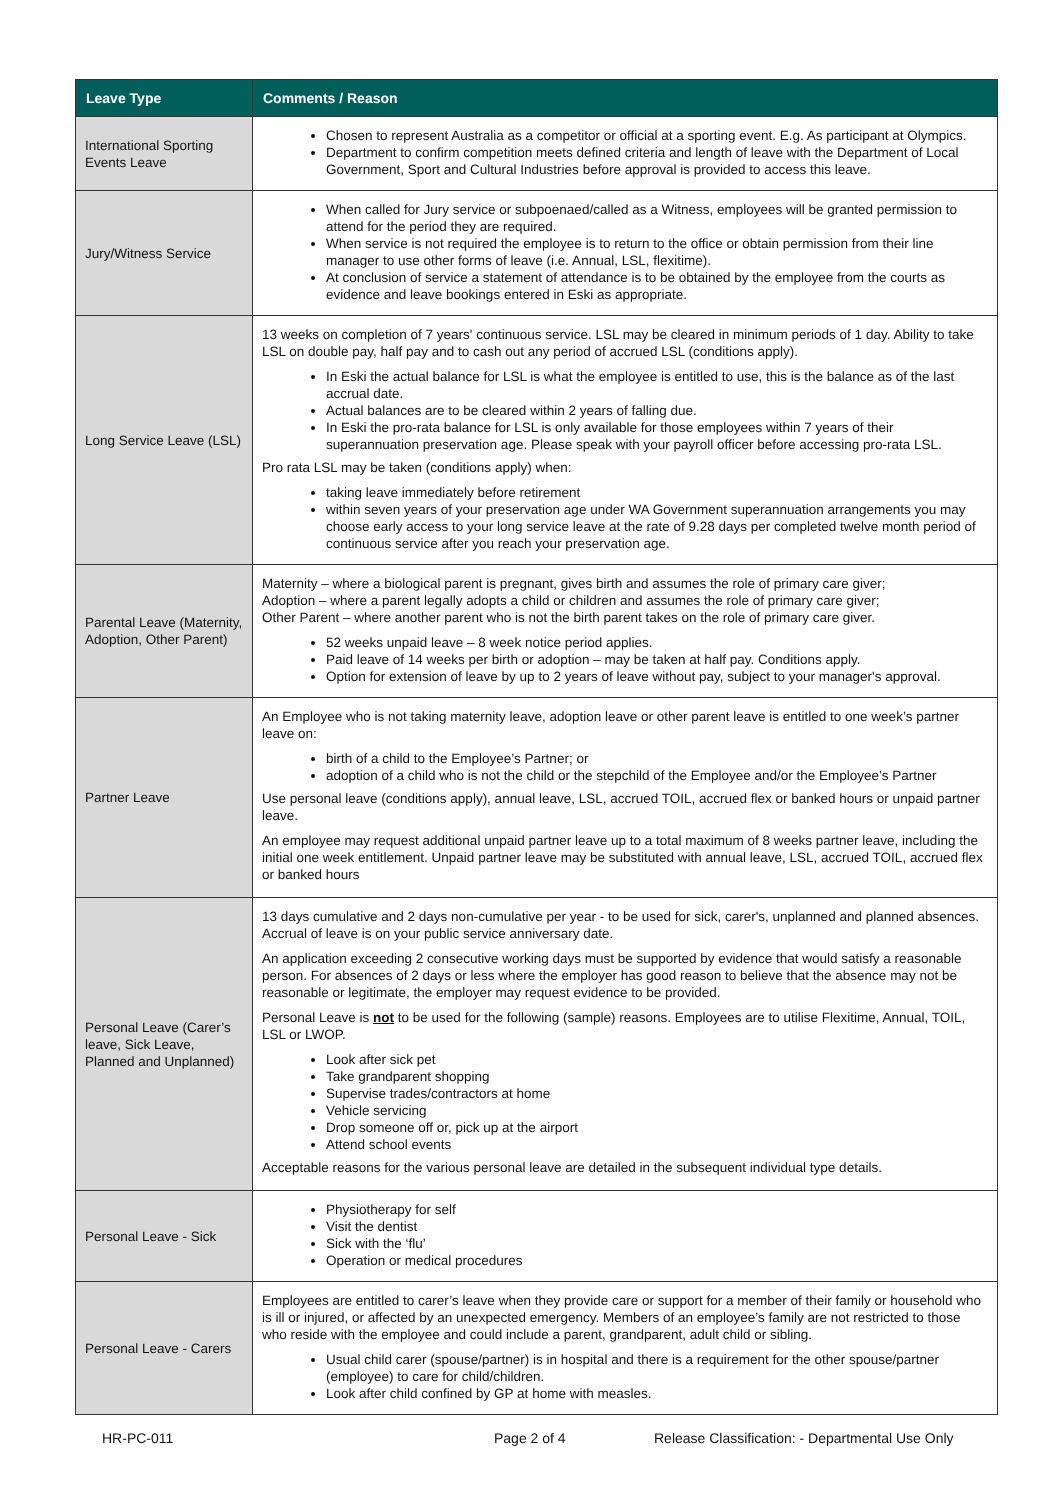| Leave Type | Comments / Reason |
| --- | --- |
| International Sporting Events Leave | Chosen to represent Australia as a competitor or official at a sporting event. E.g. As participant at Olympics. Department to confirm competition meets defined criteria and length of leave with the Department of Local Government, Sport and Cultural Industries before approval is provided to access this leave. |
| Jury/Witness Service | When called for Jury service or subpoenaed/called as a Witness, employees will be granted permission to attend for the period they are required. When service is not required the employee is to return to the office or obtain permission from their line manager to use other forms of leave (i.e. Annual, LSL, flexitime). At conclusion of service a statement of attendance is to be obtained by the employee from the courts as evidence and leave bookings entered in Eski as appropriate. |
| Long Service Leave (LSL) | 13 weeks on completion of 7 years' continuous service. LSL may be cleared in minimum periods of 1 day. Ability to take LSL on double pay, half pay and to cash out any period of accrued LSL (conditions apply). In Eski the actual balance for LSL is what the employee is entitled to use, this is the balance as of the last accrual date. Actual balances are to be cleared within 2 years of falling due. In Eski the pro-rata balance for LSL is only available for those employees within 7 years of their superannuation preservation age. Please speak with your payroll officer before accessing pro-rata LSL. Pro rata LSL may be taken (conditions apply) when: taking leave immediately before retirement within seven years of your preservation age under WA Government superannuation arrangements you may choose early access to your long service leave at the rate of 9.28 days per completed twelve month period of continuous service after you reach your preservation age. |
| Parental Leave (Maternity, Adoption, Other Parent) | Maternity – where a biological parent is pregnant, gives birth and assumes the role of primary care giver; Adoption – where a parent legally adopts a child or children and assumes the role of primary care giver; Other Parent – where another parent who is not the birth parent takes on the role of primary care giver. 52 weeks unpaid leave – 8 week notice period applies. Paid leave of 14 weeks per birth or adoption – may be taken at half pay. Conditions apply. Option for extension of leave by up to 2 years of leave without pay, subject to your manager's approval. |
| Partner Leave | An Employee who is not taking maternity leave, adoption leave or other parent leave is entitled to one week’s partner leave on: birth of a child to the Employee’s Partner; or adoption of a child who is not the child or the stepchild of the Employee and/or the Employee’s Partner Use personal leave (conditions apply), annual leave, LSL, accrued TOIL, accrued flex or banked hours or unpaid partner leave. An employee may request additional unpaid partner leave up to a total maximum of 8 weeks partner leave, including the initial one week entitlement. Unpaid partner leave may be substituted with annual leave, LSL, accrued TOIL, accrued flex or banked hours |
| Personal Leave (Carer’s leave, Sick Leave, Planned and Unplanned) | 13 days cumulative and 2 days non-cumulative per year - to be used for sick, carer's, unplanned and planned absences. Accrual of leave is on your public service anniversary date. An application exceeding 2 consecutive working days must be supported by evidence that would satisfy a reasonable person. For absences of 2 days or less where the employer has good reason to believe that the absence may not be reasonable or legitimate, the employer may request evidence to be provided. Personal Leave is not to be used for the following (sample) reasons. Employees are to utilise Flexitime, Annual, TOIL, LSL or LWOP. Look after sick pet Take grandparent shopping Supervise trades/contractors at home Vehicle servicing Drop someone off or, pick up at the airport Attend school events Acceptable reasons for the various personal leave are detailed in the subsequent individual type details. |
| Personal Leave - Sick | Physiotherapy for self Visit the dentist Sick with the ‘flu’ Operation or medical procedures |
| Personal Leave - Carers | Employees are entitled to carer’s leave when they provide care or support for a member of their family or household who is ill or injured, or affected by an unexpected emergency. Members of an employee’s family are not restricted to those who reside with the employee and could include a parent, grandparent, adult child or sibling. Usual child carer (spouse/partner) is in hospital and there is a requirement for the other spouse/partner (employee) to care for child/children. Look after child confined by GP at home with measles. |
HR-PC-011 Page 2 of 4 Release Classification: - Departmental Use Only